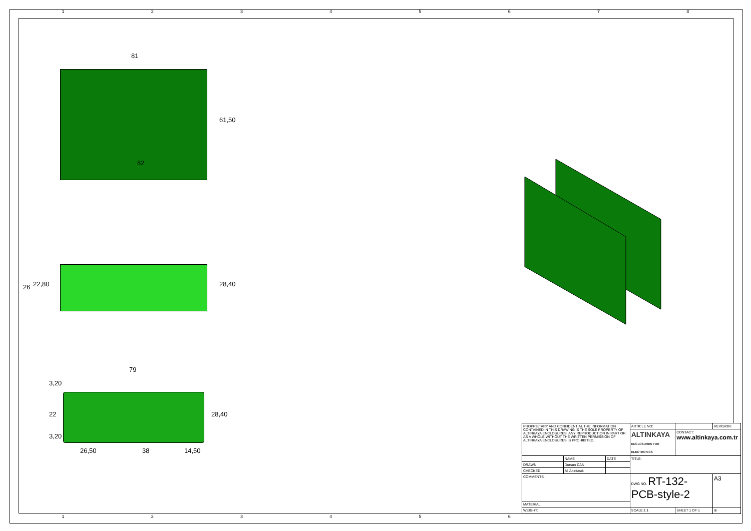1 2 3 4 5 6 7 8
1 2 3 4 5 6
81
82
61,50
26 22,80 28,40
79
3,20
22
3,20
28,40
26,50 38 14,50
| PROPRIETARY AND CONFIDENTIAL THE INFORMATION CONTAINED IN THIS DRAWING IS THE SOLE PROPERTY OF ALTINKAYA ENCLOSURES. ANY REPRODUCTION IN PART OR AS A WHOLE WITHOUT THE WRITTEN PERMISSION OF ALTINKAYA ENCLOSURES IS PROHIBITED. | | | ARTICLE NO: | | REVISION: |
| | | | ALTINKAYA ENCLOSURES FOR ELECTRONICS | CONTACT: www.altinkaya.com.tr | |
| | NAME | DATE | TITLE: | | |
| DRAWN | Dursun CAN | | | | |
| CHECKED | Ali Altıntaşık | | | | |
| COMMENTS: | | | DWG NO. RT-132-PCB-style-2 | | A3 |
| MATERIAL: | | | | | |
| WEIGHT: | | | SCALE:1:1 | SHEET 1 OF 1 | ⊕ |